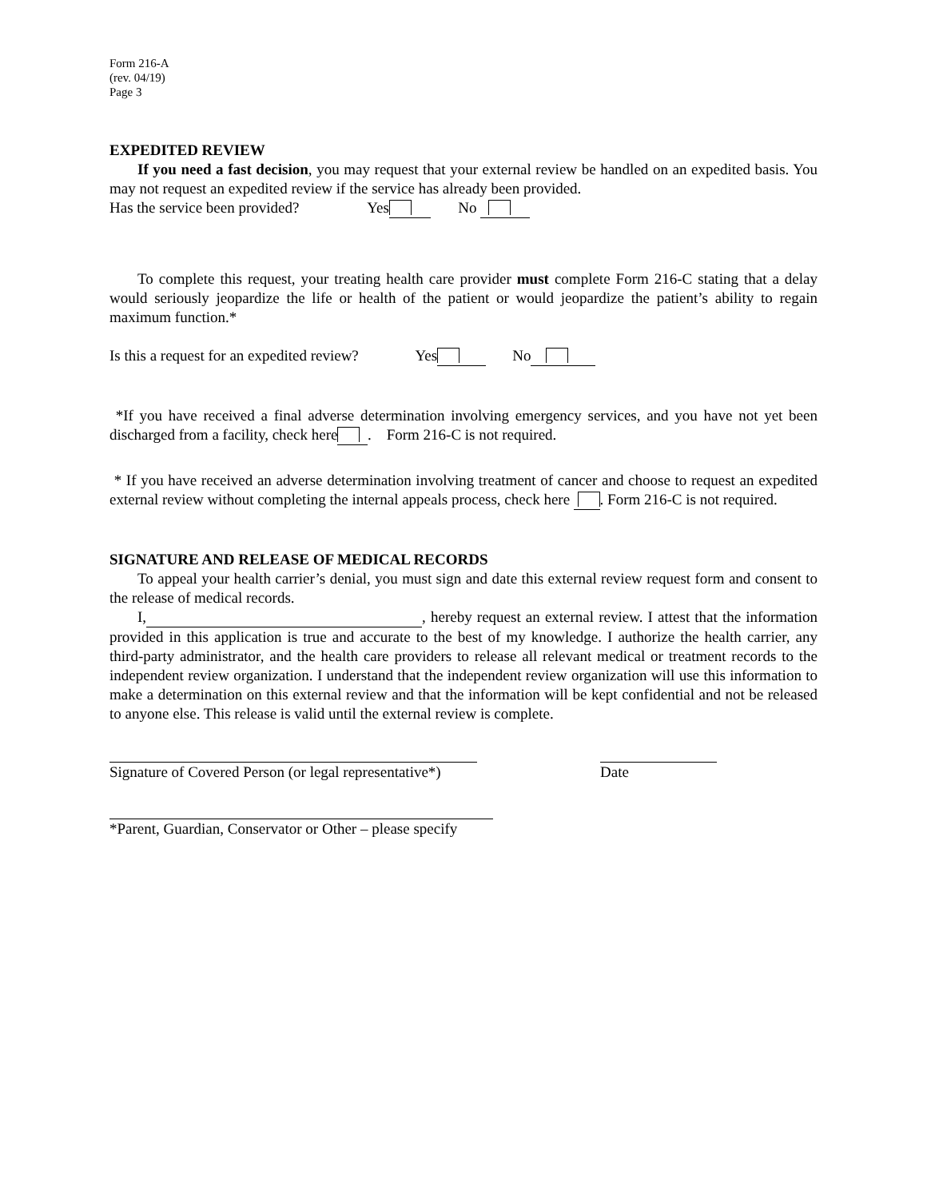Form 216-A
(rev. 04/19)
Page 3
EXPEDITED REVIEW
If you need a fast decision, you may request that your external review be handled on an expedited basis. You may not request an expedited review if the service has already been provided.
Has the service been provided? Yes No
To complete this request, your treating health care provider must complete Form 216-C stating that a delay would seriously jeopardize the life or health of the patient or would jeopardize the patient’s ability to regain maximum function.*
Is this a request for an expedited review? Yes No
*If you have received a final adverse determination involving emergency services, and you have not yet been discharged from a facility, check here . Form 216-C is not required.
* If you have received an adverse determination involving treatment of cancer and choose to request an expedited external review without completing the internal appeals process, check here . Form 216-C is not required.
SIGNATURE AND RELEASE OF MEDICAL RECORDS
To appeal your health carrier’s denial, you must sign and date this external review request form and consent to the release of medical records.
I, , hereby request an external review. I attest that the information provided in this application is true and accurate to the best of my knowledge. I authorize the health carrier, any third-party administrator, and the health care providers to release all relevant medical or treatment records to the independent review organization. I understand that the independent review organization will use this information to make a determination on this external review and that the information will be kept confidential and not be released to anyone else. This release is valid until the external review is complete.
Signature of Covered Person (or legal representative*)
Date
*Parent, Guardian, Conservator or Other – please specify